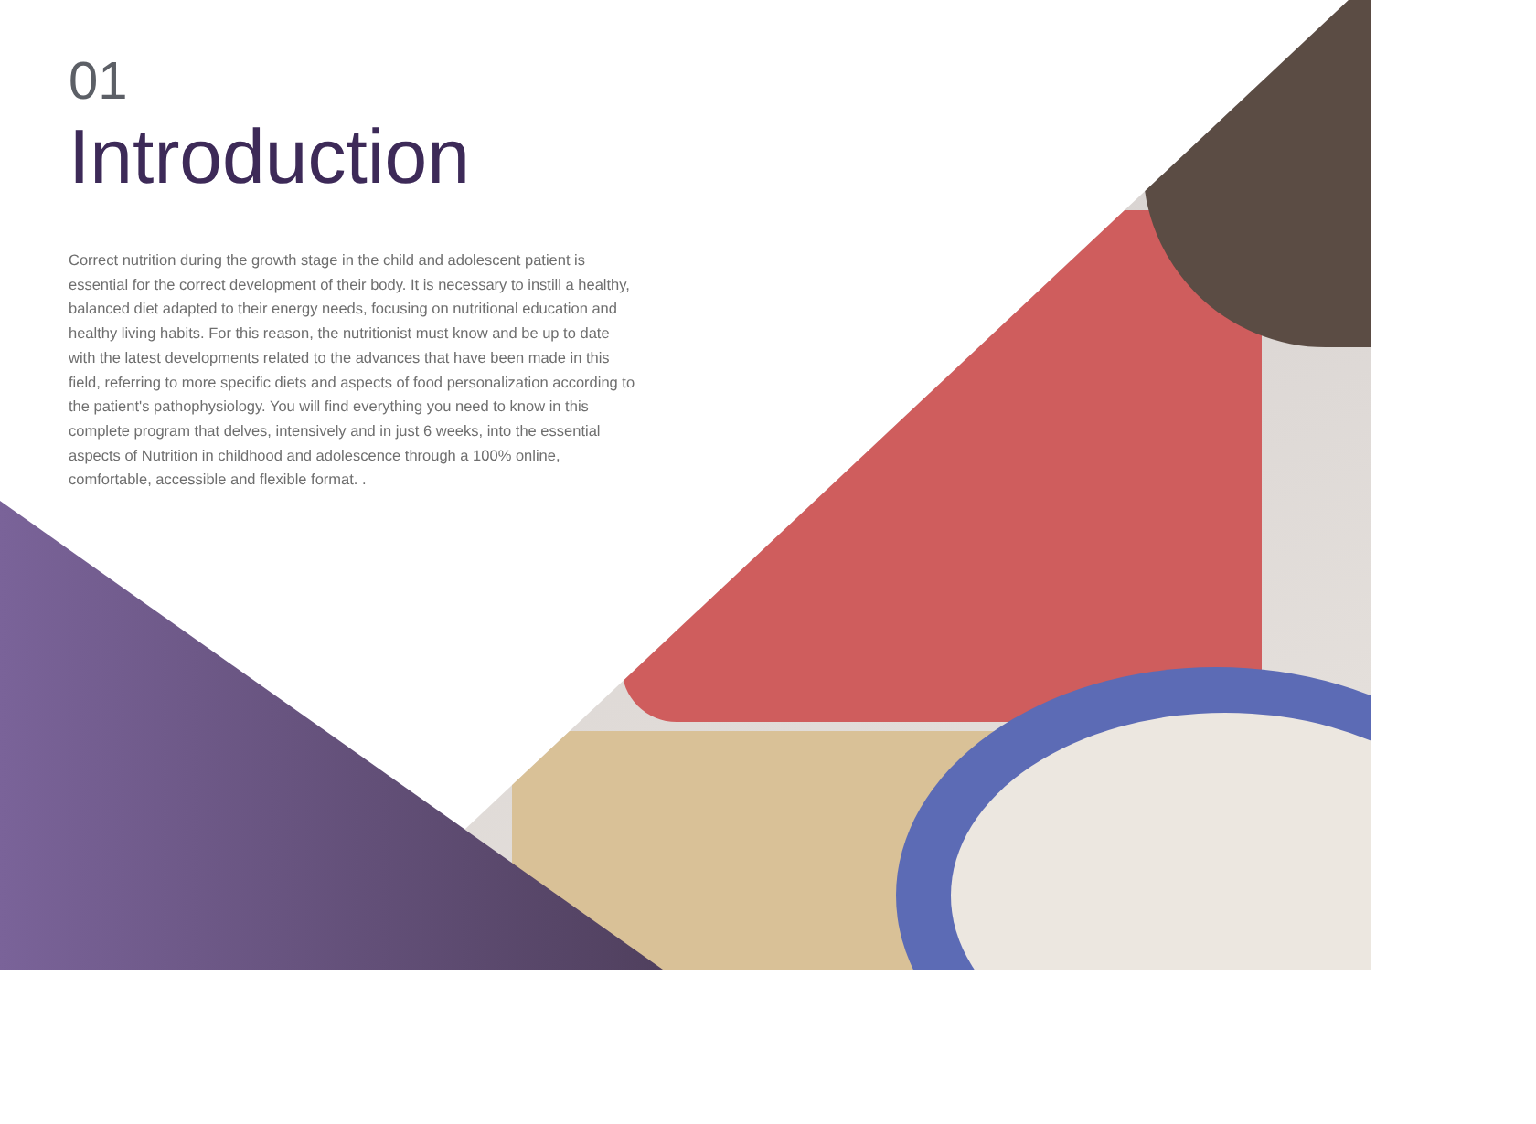01
Introduction
Correct nutrition during the growth stage in the child and adolescent patient is essential for the correct development of their body. It is necessary to instill a healthy, balanced diet adapted to their energy needs, focusing on nutritional education and healthy living habits. For this reason, the nutritionist must know and be up to date with the latest developments related to the advances that have been made in this field, referring to more specific diets and aspects of food personalization according to the patient's pathophysiology. You will find everything you need to know in this complete program that delves, intensively and in just 6 weeks, into the essential aspects of Nutrition in childhood and adolescence through a 100% online, comfortable, accessible and flexible format. .